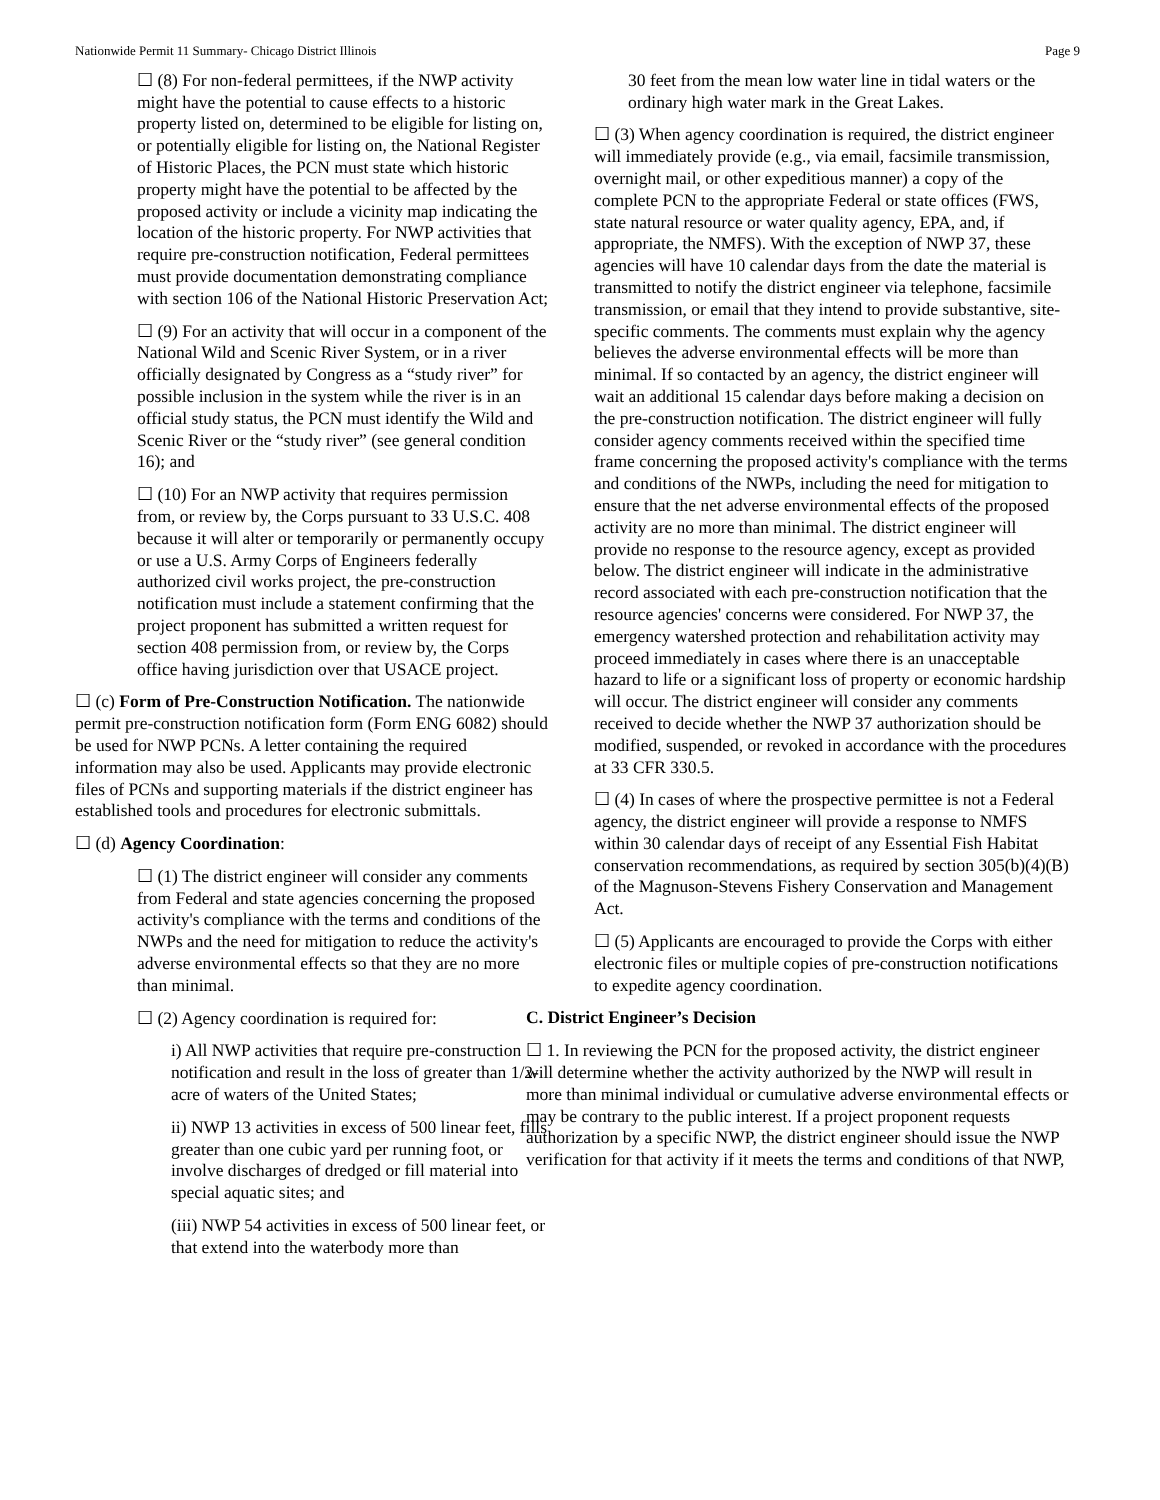Nationwide Permit 11 Summary- Chicago District Illinois Page 9
☐ (8) For non-federal permittees, if the NWP activity might have the potential to cause effects to a historic property listed on, determined to be eligible for listing on, or potentially eligible for listing on, the National Register of Historic Places, the PCN must state which historic property might have the potential to be affected by the proposed activity or include a vicinity map indicating the location of the historic property. For NWP activities that require pre-construction notification, Federal permittees must provide documentation demonstrating compliance with section 106 of the National Historic Preservation Act;
☐ (9) For an activity that will occur in a component of the National Wild and Scenic River System, or in a river officially designated by Congress as a “study river” for possible inclusion in the system while the river is in an official study status, the PCN must identify the Wild and Scenic River or the “study river” (see general condition 16); and
☐ (10) For an NWP activity that requires permission from, or review by, the Corps pursuant to 33 U.S.C. 408 because it will alter or temporarily or permanently occupy or use a U.S. Army Corps of Engineers federally authorized civil works project, the pre-construction notification must include a statement confirming that the project proponent has submitted a written request for section 408 permission from, or review by, the Corps office having jurisdiction over that USACE project.
☐ (c) Form of Pre-Construction Notification. The nationwide permit pre-construction notification form (Form ENG 6082) should be used for NWP PCNs. A letter containing the required information may also be used. Applicants may provide electronic files of PCNs and supporting materials if the district engineer has established tools and procedures for electronic submittals.
☐ (d) Agency Coordination:
☐ (1) The district engineer will consider any comments from Federal and state agencies concerning the proposed activity's compliance with the terms and conditions of the NWPs and the need for mitigation to reduce the activity's adverse environmental effects so that they are no more than minimal.
☐ (2) Agency coordination is required for:
i) All NWP activities that require pre-construction notification and result in the loss of greater than 1/2-acre of waters of the United States;
ii) NWP 13 activities in excess of 500 linear feet, fills greater than one cubic yard per running foot, or involve discharges of dredged or fill material into special aquatic sites; and
(iii) NWP 54 activities in excess of 500 linear feet, or that extend into the waterbody more than
30 feet from the mean low water line in tidal waters or the ordinary high water mark in the Great Lakes.
☐ (3) When agency coordination is required, the district engineer will immediately provide (e.g., via email, facsimile transmission, overnight mail, or other expeditious manner) a copy of the complete PCN to the appropriate Federal or state offices (FWS, state natural resource or water quality agency, EPA, and, if appropriate, the NMFS). With the exception of NWP 37, these agencies will have 10 calendar days from the date the material is transmitted to notify the district engineer via telephone, facsimile transmission, or email that they intend to provide substantive, site-specific comments. The comments must explain why the agency believes the adverse environmental effects will be more than minimal. If so contacted by an agency, the district engineer will wait an additional 15 calendar days before making a decision on the pre-construction notification. The district engineer will fully consider agency comments received within the specified time frame concerning the proposed activity's compliance with the terms and conditions of the NWPs, including the need for mitigation to ensure that the net adverse environmental effects of the proposed activity are no more than minimal. The district engineer will provide no response to the resource agency, except as provided below. The district engineer will indicate in the administrative record associated with each pre-construction notification that the resource agencies' concerns were considered. For NWP 37, the emergency watershed protection and rehabilitation activity may proceed immediately in cases where there is an unacceptable hazard to life or a significant loss of property or economic hardship will occur. The district engineer will consider any comments received to decide whether the NWP 37 authorization should be modified, suspended, or revoked in accordance with the procedures at 33 CFR 330.5.
☐ (4) In cases of where the prospective permittee is not a Federal agency, the district engineer will provide a response to NMFS within 30 calendar days of receipt of any Essential Fish Habitat conservation recommendations, as required by section 305(b)(4)(B) of the Magnuson-Stevens Fishery Conservation and Management Act.
☐ (5) Applicants are encouraged to provide the Corps with either electronic files or multiple copies of pre-construction notifications to expedite agency coordination.
C. District Engineer’s Decision
☐ 1. In reviewing the PCN for the proposed activity, the district engineer will determine whether the activity authorized by the NWP will result in more than minimal individual or cumulative adverse environmental effects or may be contrary to the public interest. If a project proponent requests authorization by a specific NWP, the district engineer should issue the NWP verification for that activity if it meets the terms and conditions of that NWP,